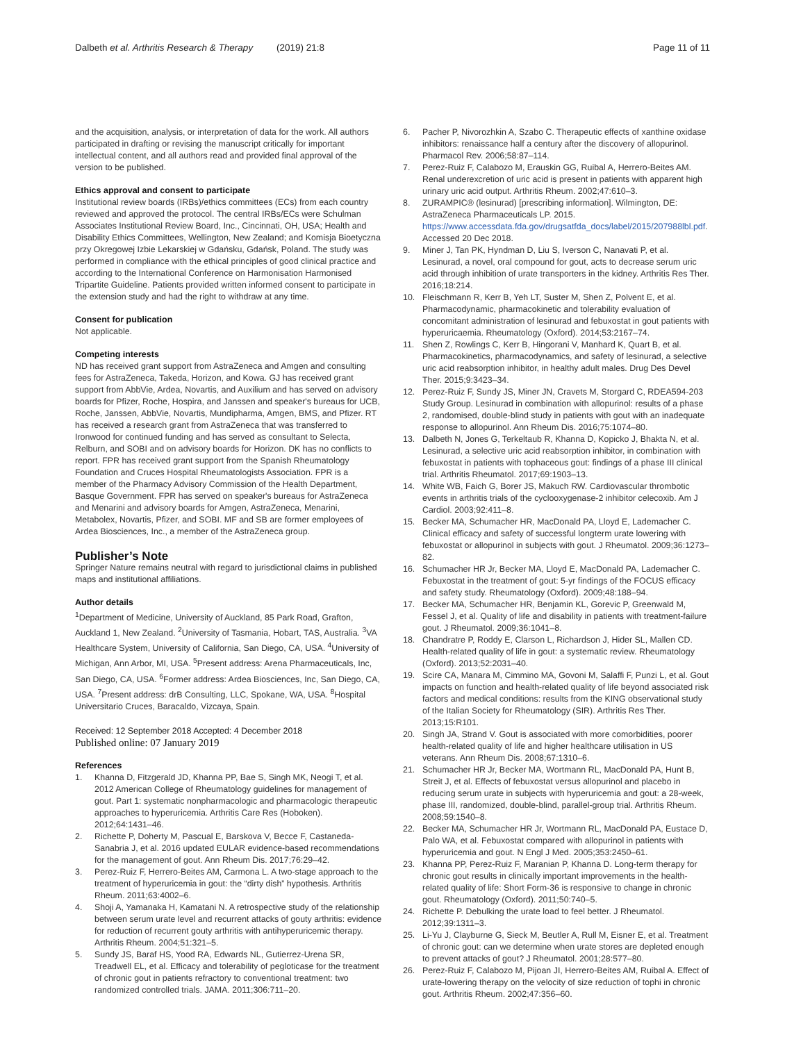Dalbeth et al. Arthritis Research & Therapy (2019) 21:8
Page 11 of 11
and the acquisition, analysis, or interpretation of data for the work. All authors participated in drafting or revising the manuscript critically for important intellectual content, and all authors read and provided final approval of the version to be published.
Ethics approval and consent to participate
Institutional review boards (IRBs)/ethics committees (ECs) from each country reviewed and approved the protocol. The central IRBs/ECs were Schulman Associates Institutional Review Board, Inc., Cincinnati, OH, USA; Health and Disability Ethics Committees, Wellington, New Zealand; and Komisja Bioetyczna przy Okregowej Izbie Lekarskiej w Gdańsku, Gdańsk, Poland. The study was performed in compliance with the ethical principles of good clinical practice and according to the International Conference on Harmonisation Harmonised Tripartite Guideline. Patients provided written informed consent to participate in the extension study and had the right to withdraw at any time.
Consent for publication
Not applicable.
Competing interests
ND has received grant support from AstraZeneca and Amgen and consulting fees for AstraZeneca, Takeda, Horizon, and Kowa. GJ has received grant support from AbbVie, Ardea, Novartis, and Auxilium and has served on advisory boards for Pfizer, Roche, Hospira, and Janssen and speaker's bureaus for UCB, Roche, Janssen, AbbVie, Novartis, Mundipharma, Amgen, BMS, and Pfizer. RT has received a research grant from AstraZeneca that was transferred to Ironwood for continued funding and has served as consultant to Selecta, Relburn, and SOBI and on advisory boards for Horizon. DK has no conflicts to report. FPR has received grant support from the Spanish Rheumatology Foundation and Cruces Hospital Rheumatologists Association. FPR is a member of the Pharmacy Advisory Commission of the Health Department, Basque Government. FPR has served on speaker's bureaus for AstraZeneca and Menarini and advisory boards for Amgen, AstraZeneca, Menarini, Metabolex, Novartis, Pfizer, and SOBI. MF and SB are former employees of Ardea Biosciences, Inc., a member of the AstraZeneca group.
Publisher’s Note
Springer Nature remains neutral with regard to jurisdictional claims in published maps and institutional affiliations.
Author details
<sup>1</sup> Department of Medicine, University of Auckland, 85 Park Road, Grafton, Auckland 1, New Zealand. <sup>2</sup>University of Tasmania, Hobart, TAS, Australia. <sup>3</sup>VA Healthcare System, University of California, San Diego, CA, USA. <sup>4</sup>University of Michigan, Ann Arbor, MI, USA. <sup>5</sup>Present address: Arena Pharmaceuticals, Inc, San Diego, CA, USA. <sup>6</sup>Former address: Ardea Biosciences, Inc, San Diego, CA, USA. <sup>7</sup>Present address: drB Consulting, LLC, Spokane, WA, USA. <sup>8</sup>Hospital Universitario Cruces, Baracaldo, Vizcaya, Spain.
Received: 12 September 2018 Accepted: 4 December 2018
Published online: 07 January 2019
References
1. Khanna D, Fitzgerald JD, Khanna PP, Bae S, Singh MK, Neogi T, et al. 2012 American College of Rheumatology guidelines for management of gout. Part 1: systematic nonpharmacologic and pharmacologic therapeutic approaches to hyperuricemia. Arthritis Care Res (Hoboken). 2012;64:1431–46.
2. Richette P, Doherty M, Pascual E, Barskova V, Becce F, Castaneda-Sanabria J, et al. 2016 updated EULAR evidence-based recommendations for the management of gout. Ann Rheum Dis. 2017;76:29–42.
3. Perez-Ruiz F, Herrero-Beites AM, Carmona L. A two-stage approach to the treatment of hyperuricemia in gout: the “dirty dish” hypothesis. Arthritis Rheum. 2011;63:4002–6.
4. Shoji A, Yamanaka H, Kamatani N. A retrospective study of the relationship between serum urate level and recurrent attacks of gouty arthritis: evidence for reduction of recurrent gouty arthritis with antihyperuricemic therapy. Arthritis Rheum. 2004;51:321–5.
5. Sundy JS, Baraf HS, Yood RA, Edwards NL, Gutierrez-Urena SR, Treadwell EL, et al. Efficacy and tolerability of pegloticase for the treatment of chronic gout in patients refractory to conventional treatment: two randomized controlled trials. JAMA. 2011;306:711–20.
6. Pacher P, Nivorozhkin A, Szabo C. Therapeutic effects of xanthine oxidase inhibitors: renaissance half a century after the discovery of allopurinol. Pharmacol Rev. 2006;58:87–114.
7. Perez-Ruiz F, Calabozo M, Erauskin GG, Ruibal A, Herrero-Beites AM. Renal underexcretion of uric acid is present in patients with apparent high urinary uric acid output. Arthritis Rheum. 2002;47:610–3.
8. ZURAMPIC® (lesinurad) [prescribing information]. Wilmington, DE: AstraZeneca Pharmaceuticals LP. 2015. https://www.accessdata.fda.gov/drugsatfda_docs/label/2015/207988lbl.pdf. Accessed 20 Dec 2018.
9. Miner J, Tan PK, Hyndman D, Liu S, Iverson C, Nanavati P, et al. Lesinurad, a novel, oral compound for gout, acts to decrease serum uric acid through inhibition of urate transporters in the kidney. Arthritis Res Ther. 2016;18:214.
10. Fleischmann R, Kerr B, Yeh LT, Suster M, Shen Z, Polvent E, et al. Pharmacodynamic, pharmacokinetic and tolerability evaluation of concomitant administration of lesinurad and febuxostat in gout patients with hyperuricaemia. Rheumatology (Oxford). 2014;53:2167–74.
11. Shen Z, Rowlings C, Kerr B, Hingorani V, Manhard K, Quart B, et al. Pharmacokinetics, pharmacodynamics, and safety of lesinurad, a selective uric acid reabsorption inhibitor, in healthy adult males. Drug Des Devel Ther. 2015;9:3423–34.
12. Perez-Ruiz F, Sundy JS, Miner JN, Cravets M, Storgard C, RDEA594-203 Study Group. Lesinurad in combination with allopurinol: results of a phase 2, randomised, double-blind study in patients with gout with an inadequate response to allopurinol. Ann Rheum Dis. 2016;75:1074–80.
13. Dalbeth N, Jones G, Terkeltaub R, Khanna D, Kopicko J, Bhakta N, et al. Lesinurad, a selective uric acid reabsorption inhibitor, in combination with febuxostat in patients with tophaceous gout: findings of a phase III clinical trial. Arthritis Rheumatol. 2017;69:1903–13.
14. White WB, Faich G, Borer JS, Makuch RW. Cardiovascular thrombotic events in arthritis trials of the cyclooxygenase-2 inhibitor celecoxib. Am J Cardiol. 2003;92:411–8.
15. Becker MA, Schumacher HR, MacDonald PA, Lloyd E, Lademacher C. Clinical efficacy and safety of successful longterm urate lowering with febuxostat or allopurinol in subjects with gout. J Rheumatol. 2009;36:1273–82.
16. Schumacher HR Jr, Becker MA, Lloyd E, MacDonald PA, Lademacher C. Febuxostat in the treatment of gout: 5-yr findings of the FOCUS efficacy and safety study. Rheumatology (Oxford). 2009;48:188–94.
17. Becker MA, Schumacher HR, Benjamin KL, Gorevic P, Greenwald M, Fessel J, et al. Quality of life and disability in patients with treatment-failure gout. J Rheumatol. 2009;36:1041–8.
18. Chandratre P, Roddy E, Clarson L, Richardson J, Hider SL, Mallen CD. Health-related quality of life in gout: a systematic review. Rheumatology (Oxford). 2013;52:2031–40.
19. Scire CA, Manara M, Cimmino MA, Govoni M, Salaffi F, Punzi L, et al. Gout impacts on function and health-related quality of life beyond associated risk factors and medical conditions: results from the KING observational study of the Italian Society for Rheumatology (SIR). Arthritis Res Ther. 2013;15:R101.
20. Singh JA, Strand V. Gout is associated with more comorbidities, poorer health-related quality of life and higher healthcare utilisation in US veterans. Ann Rheum Dis. 2008;67:1310–6.
21. Schumacher HR Jr, Becker MA, Wortmann RL, MacDonald PA, Hunt B, Streit J, et al. Effects of febuxostat versus allopurinol and placebo in reducing serum urate in subjects with hyperuricemia and gout: a 28-week, phase III, randomized, double-blind, parallel-group trial. Arthritis Rheum. 2008;59:1540–8.
22. Becker MA, Schumacher HR Jr, Wortmann RL, MacDonald PA, Eustace D, Palo WA, et al. Febuxostat compared with allopurinol in patients with hyperuricemia and gout. N Engl J Med. 2005;353:2450–61.
23. Khanna PP, Perez-Ruiz F, Maranian P, Khanna D. Long-term therapy for chronic gout results in clinically important improvements in the health-related quality of life: Short Form-36 is responsive to change in chronic gout. Rheumatology (Oxford). 2011;50:740–5.
24. Richette P. Debulking the urate load to feel better. J Rheumatol. 2012;39:1311–3.
25. Li-Yu J, Clayburne G, Sieck M, Beutler A, Rull M, Eisner E, et al. Treatment of chronic gout: can we determine when urate stores are depleted enough to prevent attacks of gout? J Rheumatol. 2001;28:577–80.
26. Perez-Ruiz F, Calabozo M, Pijoan JI, Herrero-Beites AM, Ruibal A. Effect of urate-lowering therapy on the velocity of size reduction of tophi in chronic gout. Arthritis Rheum. 2002;47:356–60.